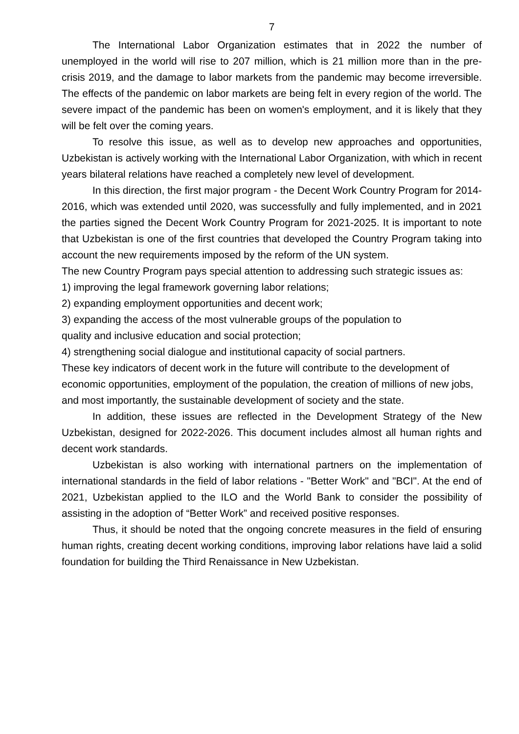7
The International Labor Organization estimates that in 2022 the number of unemployed in the world will rise to 207 million, which is 21 million more than in the pre-crisis 2019, and the damage to labor markets from the pandemic may become irreversible. The effects of the pandemic on labor markets are being felt in every region of the world. The severe impact of the pandemic has been on women's employment, and it is likely that they will be felt over the coming years.
To resolve this issue, as well as to develop new approaches and opportunities, Uzbekistan is actively working with the International Labor Organization, with which in recent years bilateral relations have reached a completely new level of development.
In this direction, the first major program - the Decent Work Country Program for 2014-2016, which was extended until 2020, was successfully and fully implemented, and in 2021 the parties signed the Decent Work Country Program for 2021-2025. It is important to note that Uzbekistan is one of the first countries that developed the Country Program taking into account the new requirements imposed by the reform of the UN system.
The new Country Program pays special attention to addressing such strategic issues as:
1) improving the legal framework governing labor relations;
2) expanding employment opportunities and decent work;
3) expanding the access of the most vulnerable groups of the population to
quality and inclusive education and social protection;
4) strengthening social dialogue and institutional capacity of social partners.
These key indicators of decent work in the future will contribute to the development of economic opportunities, employment of the population, the creation of millions of new jobs, and most importantly, the sustainable development of society and the state.
In addition, these issues are reflected in the Development Strategy of the New Uzbekistan, designed for 2022-2026. This document includes almost all human rights and decent work standards.
Uzbekistan is also working with international partners on the implementation of international standards in the field of labor relations - "Better Work" and "BCI". At the end of 2021, Uzbekistan applied to the ILO and the World Bank to consider the possibility of assisting in the adoption of “Better Work” and received positive responses.
Thus, it should be noted that the ongoing concrete measures in the field of ensuring human rights, creating decent working conditions, improving labor relations have laid a solid foundation for building the Third Renaissance in New Uzbekistan.